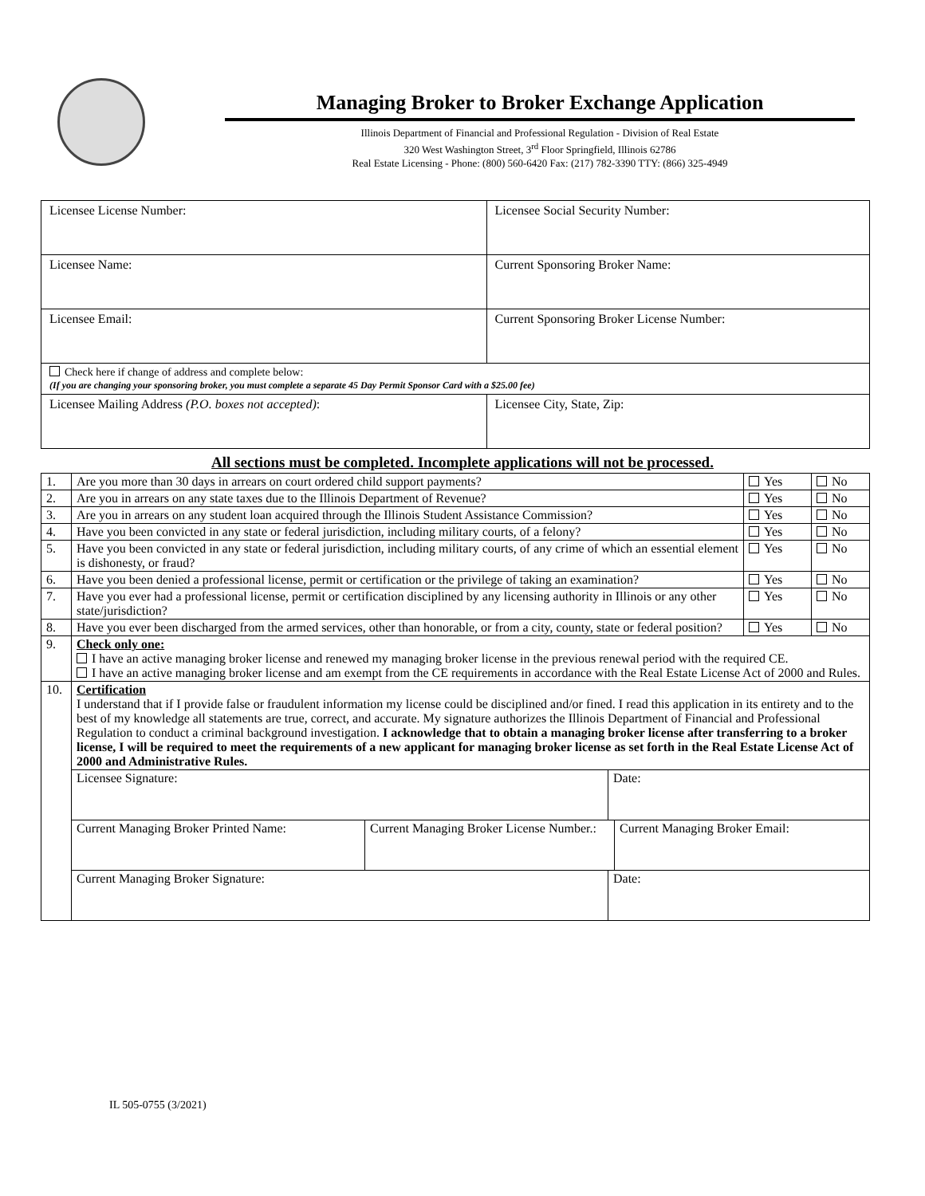Managing Broker to Broker Exchange Application
Illinois Department of Financial and Professional Regulation - Division of Real Estate
320 West Washington Street, 3<sup>rd</sup> Floor Springfield, Illinois 62786
Real Estate Licensing - Phone: (800) 560-6420 Fax: (217) 782-3390 TTY: (866) 325-4949
| Licensee License Number: | Licensee Social Security Number: |
| Licensee Name: | Current Sponsoring Broker Name: |
| Licensee Email: | Current Sponsoring Broker License Number: |
| Check here if change of address and complete below: (If you are changing your sponsoring broker, you must complete a separate 45 Day Permit Sponsor Card with a $25.00 fee) | |
| Licensee Mailing Address (P.O. boxes not accepted) : | Licensee City, State, Zip: |
All sections must be completed. Incomplete applications will not be processed.
| 1. | Are you more than 30 days in arrears on court ordered child support payments? | Yes | No |
| 2. | Are you in arrears on any state taxes due to the Illinois Department of Revenue? | Yes | No |
| 3. | Are you in arrears on any student loan acquired through the Illinois Student Assistance Commission? | Yes | No |
| 4. | Have you been convicted in any state or federal jurisdiction, including military courts, of a felony? | Yes | No |
| 5. | Have you been convicted in any state or federal jurisdiction, including military courts, of any crime of which an essential element is dishonesty, or fraud? | Yes | No |
| 6. | Have you been denied a professional license, permit or certification or the privilege of taking an examination? | Yes | No |
| 7. | Have you ever had a professional license, permit or certification disciplined by any licensing authority in Illinois or any other state/jurisdiction? | Yes | No |
| 8. | Have you ever been discharged from the armed services, other than honorable, or from a city, county, state or federal position? | Yes | No |
| 9. | Check only one: I have an active managing broker license and renewed my managing broker license in the previous renewal period with the required CE. I have an active managing broker license and am exempt from the CE requirements in accordance with the Real Estate License Act of 2000 and Rules. | | |
| 10. | Certification I understand that if I provide false or fraudulent information my license could be disciplined and/or fined. I read this application in its entirety and to the best of my knowledge all statements are true, correct, and accurate. My signature authorizes the Illinois Department of Financial and Professional Regulation to conduct a criminal background investigation. I acknowledge that to obtain a managing broker license after transferring to a broker license, I will be required to meet the requirements of a new applicant for managing broker license as set forth in the Real Estate License Act of 2000 and Administrative Rules. | | |
| | / Licensee Signature: / Date: / | | |
| | / Current Managing Broker Printed Name: / Current Managing Broker License Number.: / Current Managing Broker Email: / | | |
| | / Current Managing Broker Signature: / Date: / | | |
IL 505-0755 (3/2021)